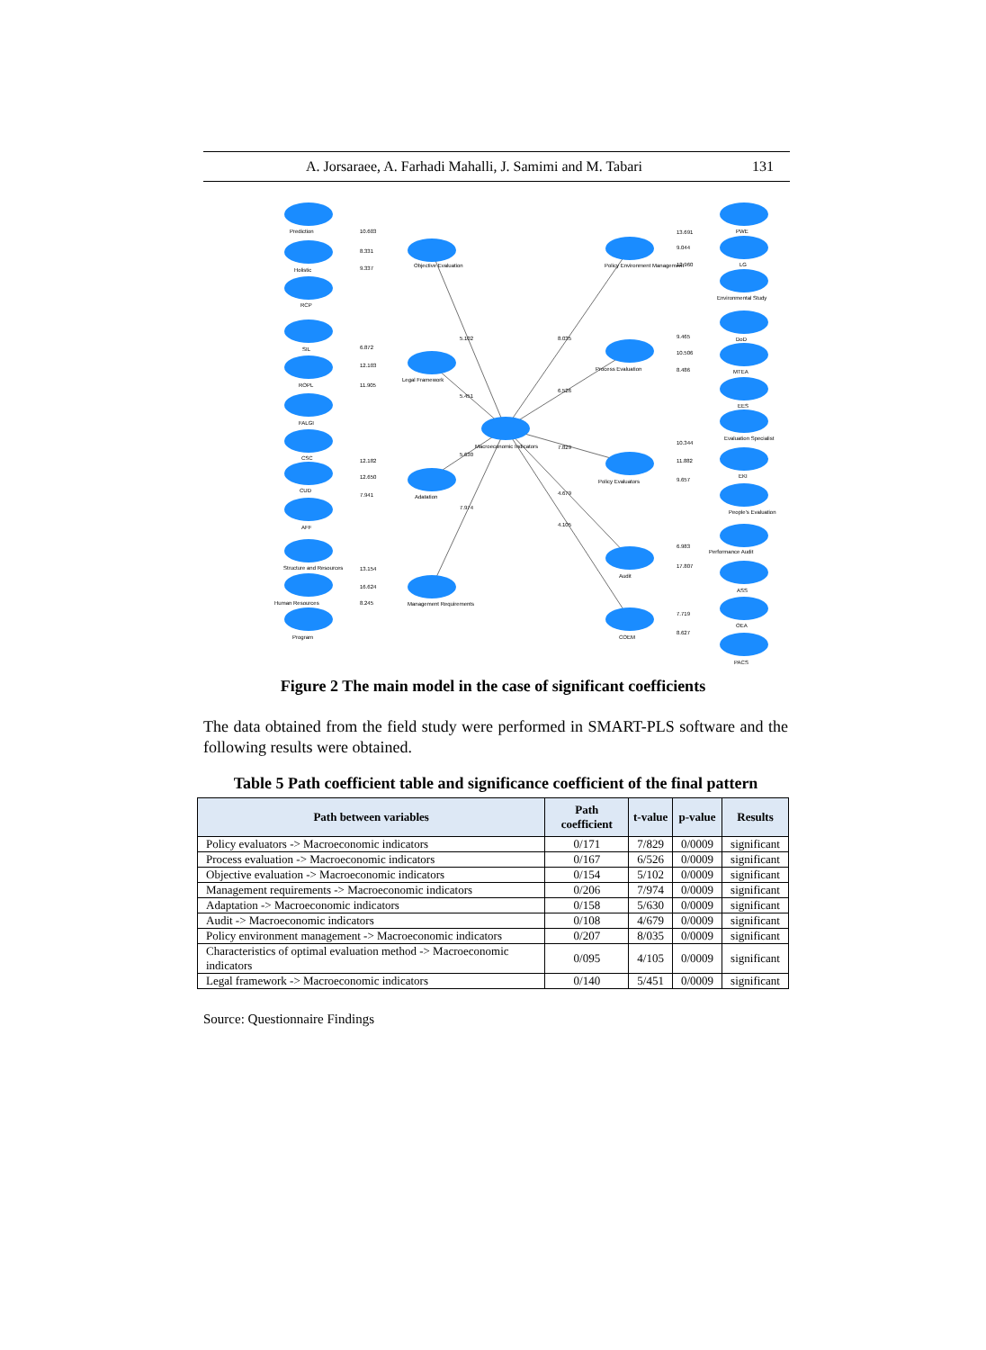A. Jorsaraee, A. Farhadi Mahalli, J. Samimi and M. Tabari 131
Prediction
Holistic
RCP
SIL
ROPL
FALGI
CSC
CUD
AFF
Structure and Resources
Human Resources
Program
Objective Evaluation
Legal Framework
Adatation
Management Requirements
Macroeconomic Indicators
Policy Environment Management
Process Evaluation
Policy Evaluators
Audit
COEM
PWE
LG
Environmental Study
DoD
MTEA
EES
Evaluation Specialist
EKI
People's Evaluation
Performance Audit
ASS
OEA
PACS
10.603
8.331
9.337
6.872
12.103
11.905
12.182
12.650
7.941
13.154
16.624
8.245
5.102
5.451
5.630
7.974
8.035
6.526
7.829
4.679
4.105
13.691
9.044
12.960
9.465
10.506
8.486
10.344
11.882
9.657
6.983
17.807
7.719
8.627
Figure 2 The main model in the case of significant coefficients
The data obtained from the field study were performed in SMART-PLS software and the following results were obtained.
Table 5 Path coefficient table and significance coefficient of the final pattern
| Path between variables | Path coefficient | t-value | p-value | Results |
| --- | --- | --- | --- | --- |
| Policy evaluators -> Macroeconomic indicators | 0/171 | 7/829 | 0/0009 | significant |
| Process evaluation -> Macroeconomic indicators | 0/167 | 6/526 | 0/0009 | significant |
| Objective evaluation -> Macroeconomic indicators | 0/154 | 5/102 | 0/0009 | significant |
| Management requirements -> Macroeconomic indicators | 0/206 | 7/974 | 0/0009 | significant |
| Adaptation -> Macroeconomic indicators | 0/158 | 5/630 | 0/0009 | significant |
| Audit -> Macroeconomic indicators | 0/108 | 4/679 | 0/0009 | significant |
| Policy environment management -> Macroeconomic indicators | 0/207 | 8/035 | 0/0009 | significant |
| Characteristics of optimal evaluation method -> Macroeconomic indicators | 0/095 | 4/105 | 0/0009 | significant |
| Legal framework -> Macroeconomic indicators | 0/140 | 5/451 | 0/0009 | significant |
Source: Questionnaire Findings